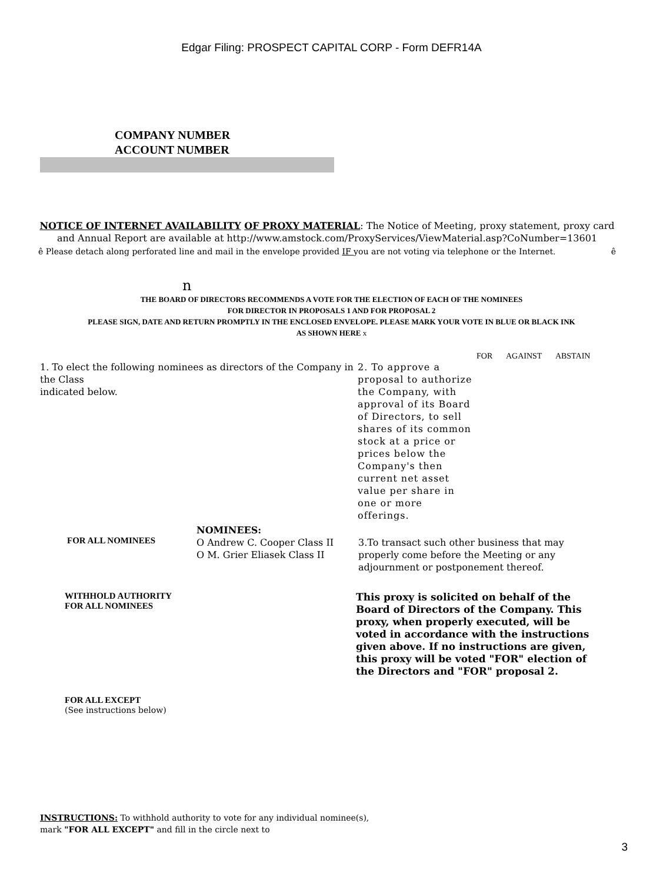Edgar Filing: PROSPECT CAPITAL CORP - Form DEFR14A
COMPANY NUMBER
ACCOUNT NUMBER
NOTICE OF INTERNET AVAILABILITY OF PROXY MATERIAL: The Notice of Meeting, proxy statement, proxy card
and Annual Report are available at http://www.amstock.com/ProxyServices/ViewMaterial.asp?CoNumber=13601
ê Please detach along perforated line and mail in the envelope provided IF you are not voting via telephone or the Internet. ê
n
THE BOARD OF DIRECTORS RECOMMENDS A VOTE FOR THE ELECTION OF EACH OF THE NOMINEES
FOR DIRECTOR IN PROPOSALS 1 AND FOR PROPOSAL 2
PLEASE SIGN, DATE AND RETURN PROMPTLY IN THE ENCLOSED ENVELOPE. PLEASE MARK YOUR VOTE IN BLUE OR BLACK INK
AS SHOWN HERE x
FOR AGAINST ABSTAIN
1. To elect the following nominees as directors of the Company in the Class
indicated below.
2. To approve a proposal to authorize the Company, with approval of its Board of Directors, to sell shares of its common stock at a price or prices below the Company's then current net asset value per share in one or more offerings.
FOR ALL NOMINEES
NOMINEES:
O Andrew C. Cooper Class II
O M. Grier Eliasek Class II
3.To transact such other business that may properly come before the Meeting or any adjournment or postponement thereof.
WITHHOLD AUTHORITY
FOR ALL NOMINEES
This proxy is solicited on behalf of the Board of Directors of the Company. This proxy, when properly executed, will be voted in accordance with the instructions given above. If no instructions are given, this proxy will be voted "FOR" election of the Directors and "FOR" proposal 2.
FOR ALL EXCEPT
(See instructions below)
INSTRUCTIONS: To withhold authority to vote for any individual nominee(s), mark "FOR ALL EXCEPT" and fill in the circle next to
3